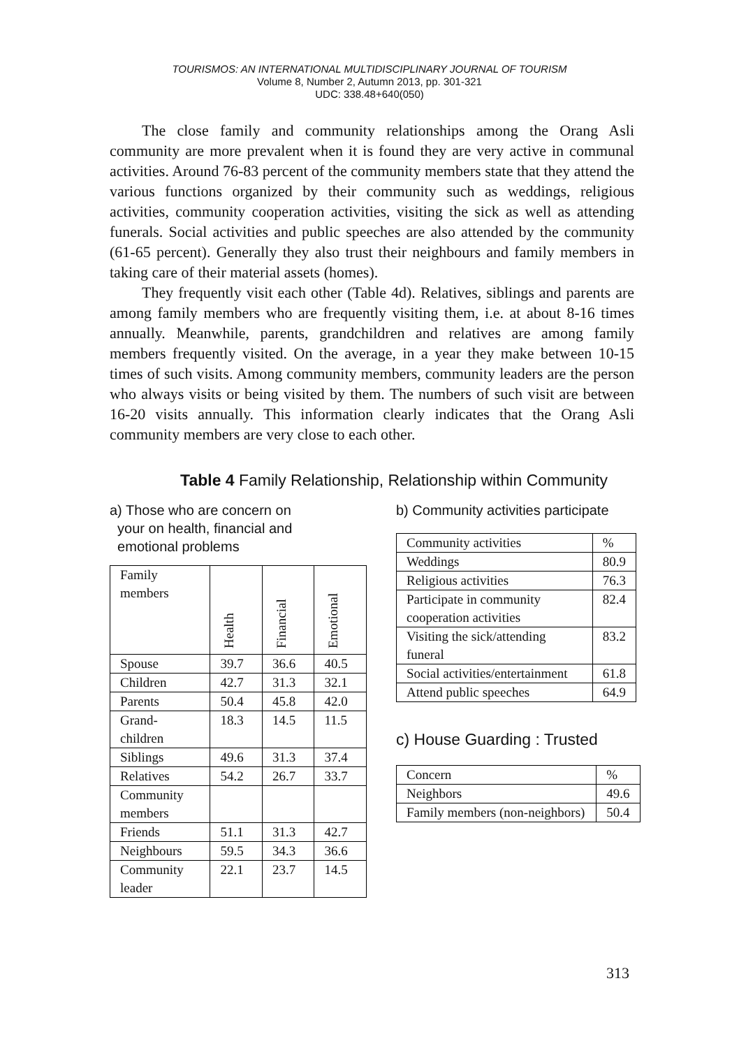TOURISMOS: AN INTERNATIONAL MULTIDISCIPLINARY JOURNAL OF TOURISM
Volume 8, Number 2, Autumn 2013, pp. 301-321
UDC: 338.48+640(050)
The close family and community relationships among the Orang Asli community are more prevalent when it is found they are very active in communal activities. Around 76-83 percent of the community members state that they attend the various functions organized by their community such as weddings, religious activities, community cooperation activities, visiting the sick as well as attending funerals. Social activities and public speeches are also attended by the community (61-65 percent). Generally they also trust their neighbours and family members in taking care of their material assets (homes).
They frequently visit each other (Table 4d). Relatives, siblings and parents are among family members who are frequently visiting them, i.e. at about 8-16 times annually. Meanwhile, parents, grandchildren and relatives are among family members frequently visited. On the average, in a year they make between 10-15 times of such visits. Among community members, community leaders are the person who always visits or being visited by them. The numbers of such visit are between 16-20 visits annually. This information clearly indicates that the Orang Asli community members are very close to each other.
Table 4 Family Relationship, Relationship within Community
a) Those who are concern on
your on health, financial and
emotional problems
| Family members | Health | Financial | Emotional |
| --- | --- | --- | --- |
| Spouse | 39.7 | 36.6 | 40.5 |
| Children | 42.7 | 31.3 | 32.1 |
| Parents | 50.4 | 45.8 | 42.0 |
| Grand- children | 18.3 | 14.5 | 11.5 |
| Siblings | 49.6 | 31.3 | 37.4 |
| Relatives | 54.2 | 26.7 | 33.7 |
| Community members | | | |
| Friends | 51.1 | 31.3 | 42.7 |
| Neighbours | 59.5 | 34.3 | 36.6 |
| Community leader | 22.1 | 23.7 | 14.5 |
b) Community activities participate
| Community activities | % |
| Weddings | 80.9 |
| Religious activities | 76.3 |
| Participate in community cooperation activities | 82.4 |
| Visiting the sick/attending funeral | 83.2 |
| Social activities/entertainment | 61.8 |
| Attend public speeches | 64.9 |
c) House Guarding : Trusted
| Concern | % |
| Neighbors | 49.6 |
| Family members (non-neighbors) | 50.4 |
313